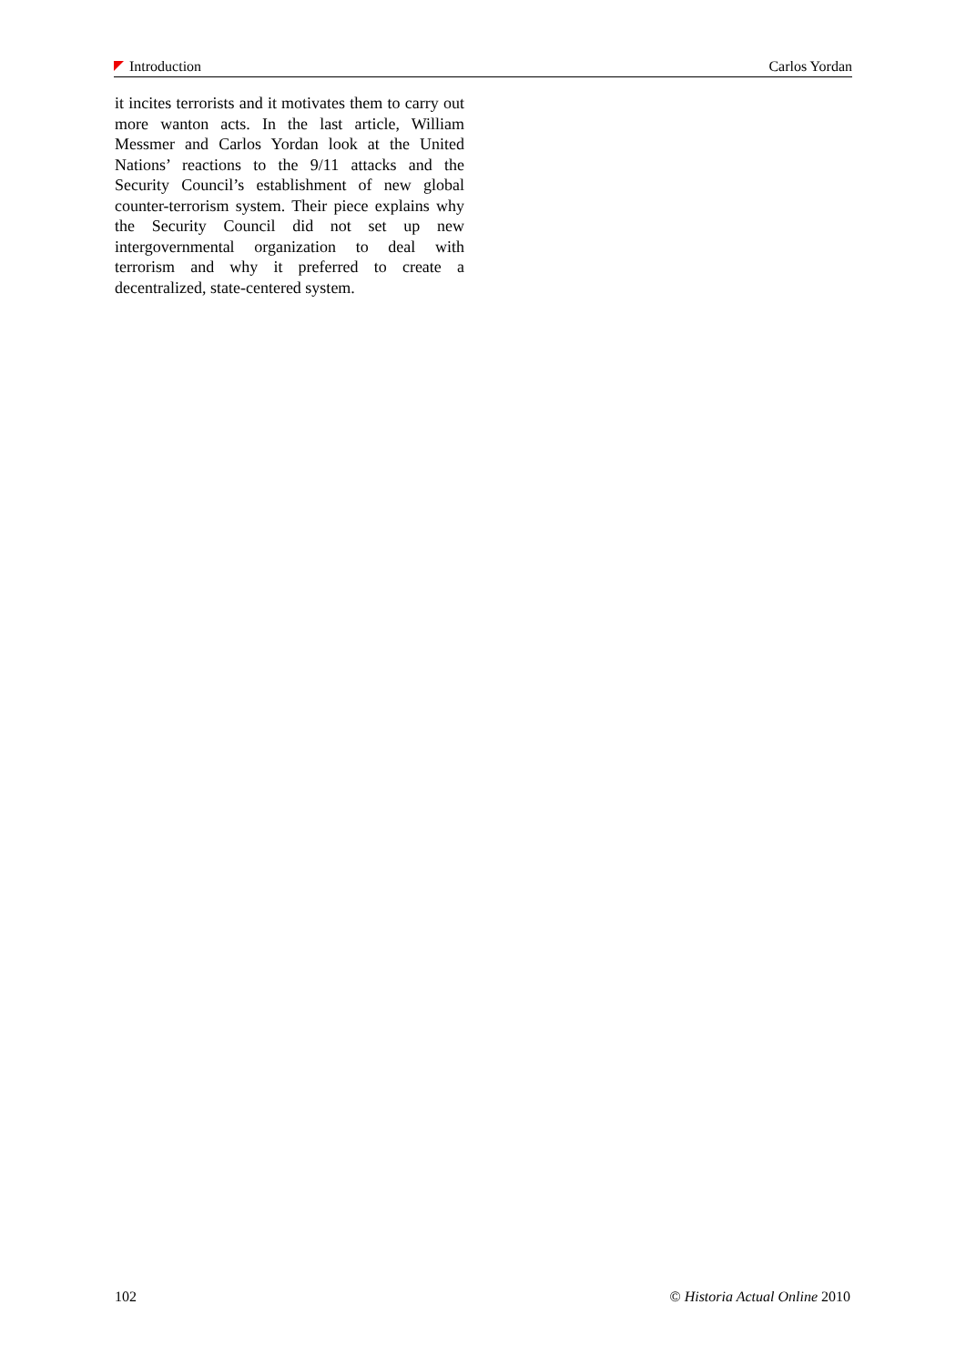Introduction Carlos Yordan
it incites terrorists and it motivates them to carry out more wanton acts. In the last article, William Messmer and Carlos Yordan look at the United Nations’ reactions to the 9/11 attacks and the Security Council’s establishment of new global counter-terrorism system. Their piece explains why the Security Council did not set up new intergovernmental organization to deal with terrorism and why it preferred to create a decentralized, state-centered system.
102 © Historia Actual Online 2010